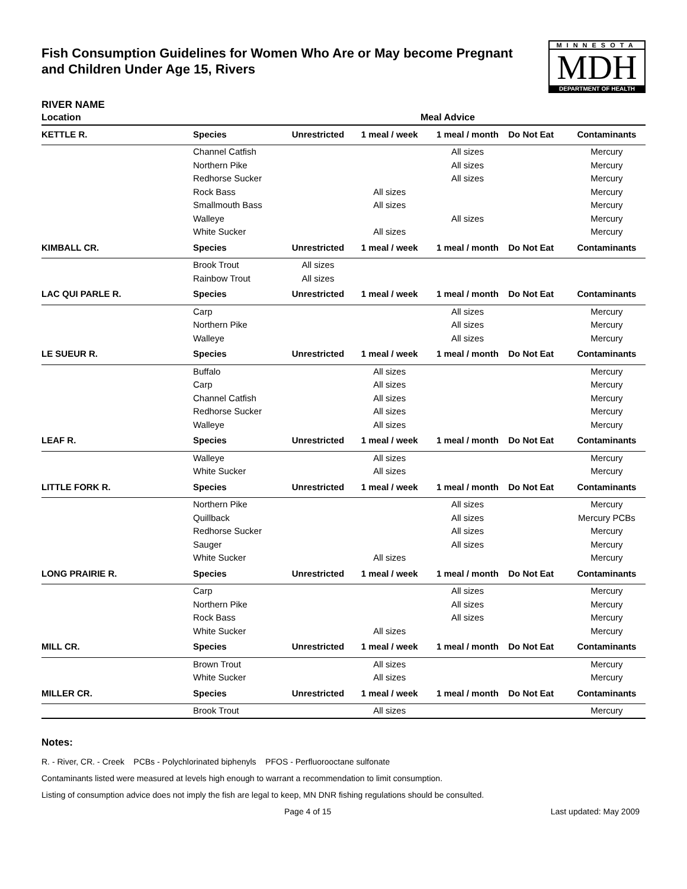Fish Consumption Guidelines for Women Who Are or May become Pregnant
and Children Under Age 15, Rivers
MINNESOTA
MDH
DEPARTMENT OF HEALTH
RIVER NAME
| Location | Meal Advice | | | | | |
| --- | --- | --- | --- | --- | --- | --- |
| KETTLE R. | Species | Unrestricted | 1 meal / week | 1 meal / month | Do Not Eat | Contaminants |
| | Channel Catfish | | | All sizes | | Mercury |
| | Northern Pike | | | All sizes | | Mercury |
| | Redhorse Sucker | | | All sizes | | Mercury |
| | Rock Bass | | All sizes | | | Mercury |
| | Smallmouth Bass | | All sizes | | | Mercury |
| | Walleye | | | All sizes | | Mercury |
| | White Sucker | | All sizes | | | Mercury |
| KIMBALL CR. | Species | Unrestricted | 1 meal / week | 1 meal / month | Do Not Eat | Contaminants |
| | Brook Trout | All sizes | | | | |
| | Rainbow Trout | All sizes | | | | |
| LAC QUI PARLE R. | Species | Unrestricted | 1 meal / week | 1 meal / month | Do Not Eat | Contaminants |
| | Carp | | | All sizes | | Mercury |
| | Northern Pike | | | All sizes | | Mercury |
| | Walleye | | | All sizes | | Mercury |
| LE SUEUR R. | Species | Unrestricted | 1 meal / week | 1 meal / month | Do Not Eat | Contaminants |
| | Buffalo | | All sizes | | | Mercury |
| | Carp | | All sizes | | | Mercury |
| | Channel Catfish | | All sizes | | | Mercury |
| | Redhorse Sucker | | All sizes | | | Mercury |
| | Walleye | | All sizes | | | Mercury |
| LEAF R. | Species | Unrestricted | 1 meal / week | 1 meal / month | Do Not Eat | Contaminants |
| | Walleye | | All sizes | | | Mercury |
| | White Sucker | | All sizes | | | Mercury |
| LITTLE FORK R. | Species | Unrestricted | 1 meal / week | 1 meal / month | Do Not Eat | Contaminants |
| | Northern Pike | | | All sizes | | Mercury |
| | Quillback | | | All sizes | | Mercury PCBs |
| | Redhorse Sucker | | | All sizes | | Mercury |
| | Sauger | | | All sizes | | Mercury |
| | White Sucker | | All sizes | | | Mercury |
| LONG PRAIRIE R. | Species | Unrestricted | 1 meal / week | 1 meal / month | Do Not Eat | Contaminants |
| | Carp | | | All sizes | | Mercury |
| | Northern Pike | | | All sizes | | Mercury |
| | Rock Bass | | | All sizes | | Mercury |
| | White Sucker | | All sizes | | | Mercury |
| MILL CR. | Species | Unrestricted | 1 meal / week | 1 meal / month | Do Not Eat | Contaminants |
| | Brown Trout | | All sizes | | | Mercury |
| | White Sucker | | All sizes | | | Mercury |
| MILLER CR. | Species | Unrestricted | 1 meal / week | 1 meal / month | Do Not Eat | Contaminants |
| | Brook Trout | | All sizes | | | Mercury |
Notes:
R. - River, CR. - Creek PCBs - Polychlorinated biphenyls PFOS - Perfluorooctane sulfonate
Contaminants listed were measured at levels high enough to warrant a recommendation to limit consumption.
Listing of consumption advice does not imply the fish are legal to keep, MN DNR fishing regulations should be consulted.
Page 4 of 15 Last updated: May 2009